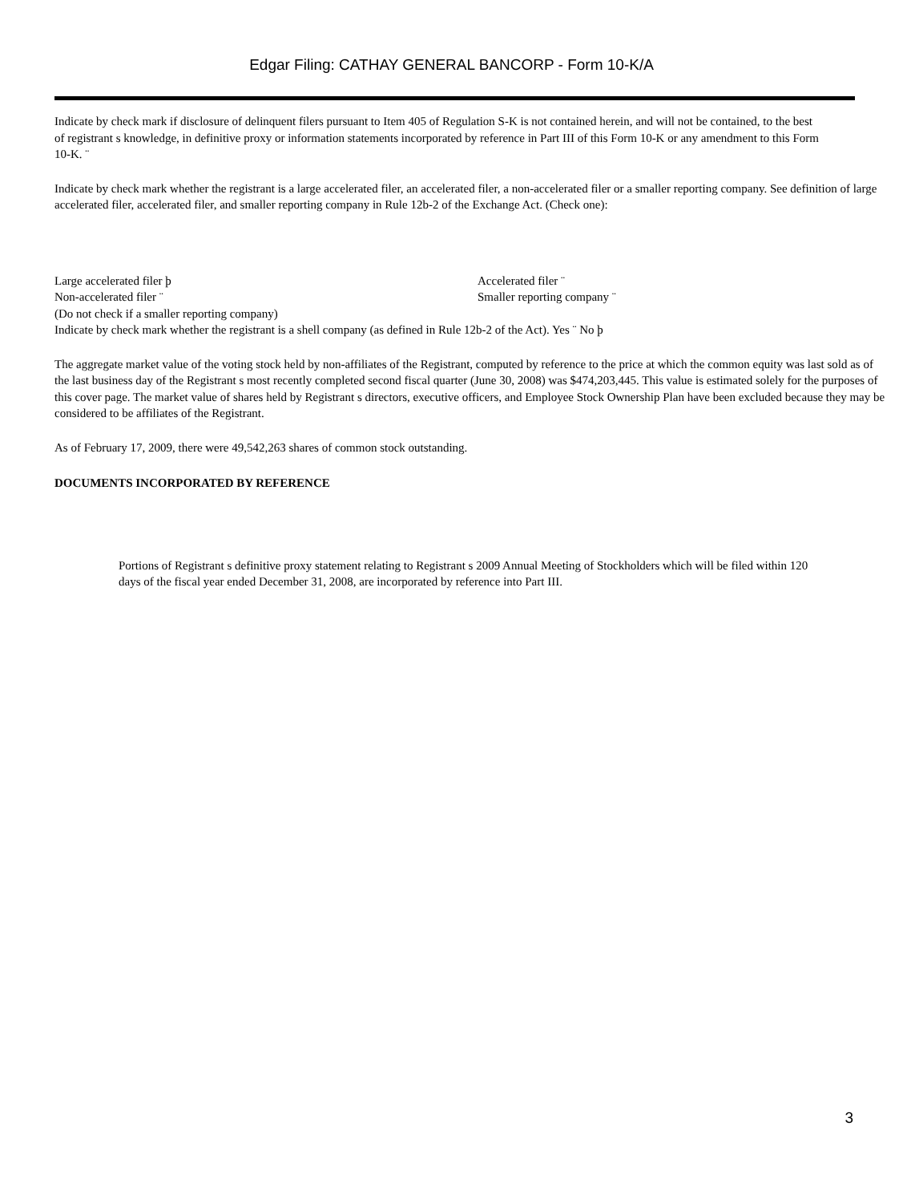Edgar Filing: CATHAY GENERAL BANCORP - Form 10-K/A
Indicate by check mark if disclosure of delinquent filers pursuant to Item 405 of Regulation S-K is not contained herein, and will not be contained, to the best of registrant s knowledge, in definitive proxy or information statements incorporated by reference in Part III of this Form 10-K or any amendment to this Form 10-K. ¨
Indicate by check mark whether the registrant is a large accelerated filer, an accelerated filer, a non-accelerated filer or a smaller reporting company. See definition of large accelerated filer, accelerated filer, and smaller reporting company in Rule 12b-2 of the Exchange Act. (Check one):
Large accelerated filer þ Accelerated filer ¨
Non-accelerated filer ¨ Smaller reporting company ¨
(Do not check if a smaller reporting company)
Indicate by check mark whether the registrant is a shell company (as defined in Rule 12b-2 of the Act). Yes ¨ No þ
The aggregate market value of the voting stock held by non-affiliates of the Registrant, computed by reference to the price at which the common equity was last sold as of the last business day of the Registrant s most recently completed second fiscal quarter (June 30, 2008) was $474,203,445. This value is estimated solely for the purposes of this cover page. The market value of shares held by Registrant s directors, executive officers, and Employee Stock Ownership Plan have been excluded because they may be considered to be affiliates of the Registrant.
As of February 17, 2009, there were 49,542,263 shares of common stock outstanding.
DOCUMENTS INCORPORATED BY REFERENCE
Portions of Registrant s definitive proxy statement relating to Registrant s 2009 Annual Meeting of Stockholders which will be filed within 120 days of the fiscal year ended December 31, 2008, are incorporated by reference into Part III.
3